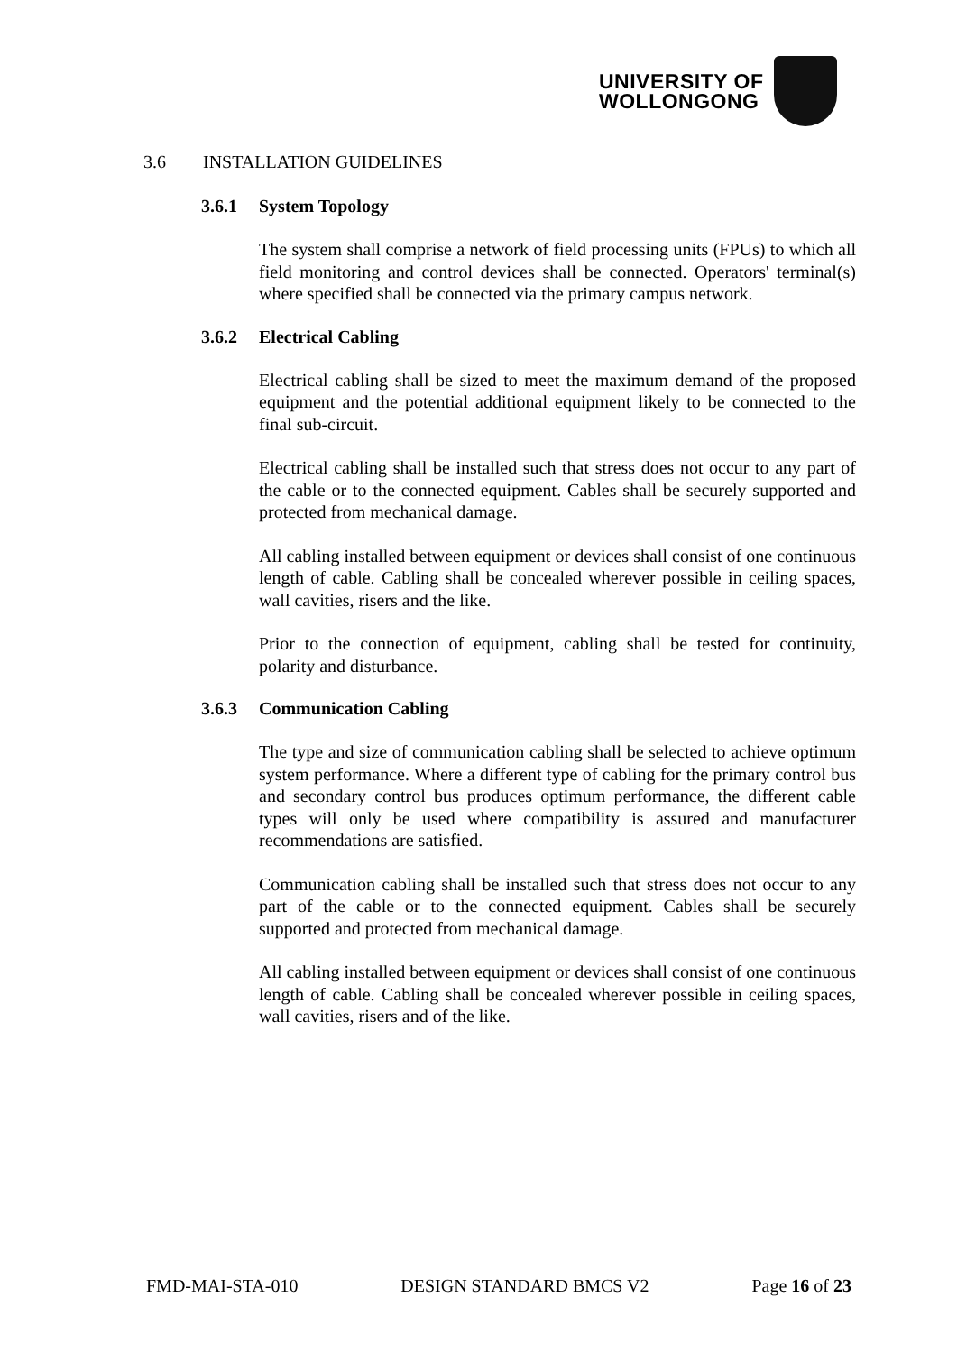UNIVERSITY OF
WOLLONGONG
3.6 INSTALLATION GUIDELINES
3.6.1 System Topology
The system shall comprise a network of field processing units (FPUs) to which all field monitoring and control devices shall be connected. Operators' terminal(s) where specified shall be connected via the primary campus network.
3.6.2 Electrical Cabling
Electrical cabling shall be sized to meet the maximum demand of the proposed equipment and the potential additional equipment likely to be connected to the final sub-circuit.
Electrical cabling shall be installed such that stress does not occur to any part of the cable or to the connected equipment. Cables shall be securely supported and protected from mechanical damage.
All cabling installed between equipment or devices shall consist of one continuous length of cable. Cabling shall be concealed wherever possible in ceiling spaces, wall cavities, risers and the like.
Prior to the connection of equipment, cabling shall be tested for continuity, polarity and disturbance.
3.6.3 Communication Cabling
The type and size of communication cabling shall be selected to achieve optimum system performance. Where a different type of cabling for the primary control bus and secondary control bus produces optimum performance, the different cable types will only be used where compatibility is assured and manufacturer recommendations are satisfied.
Communication cabling shall be installed such that stress does not occur to any part of the cable or to the connected equipment. Cables shall be securely supported and protected from mechanical damage.
All cabling installed between equipment or devices shall consist of one continuous length of cable. Cabling shall be concealed wherever possible in ceiling spaces, wall cavities, risers and of the like.
FMD-MAI-STA-010 DESIGN STANDARD BMCS V2 Page 16 of 23